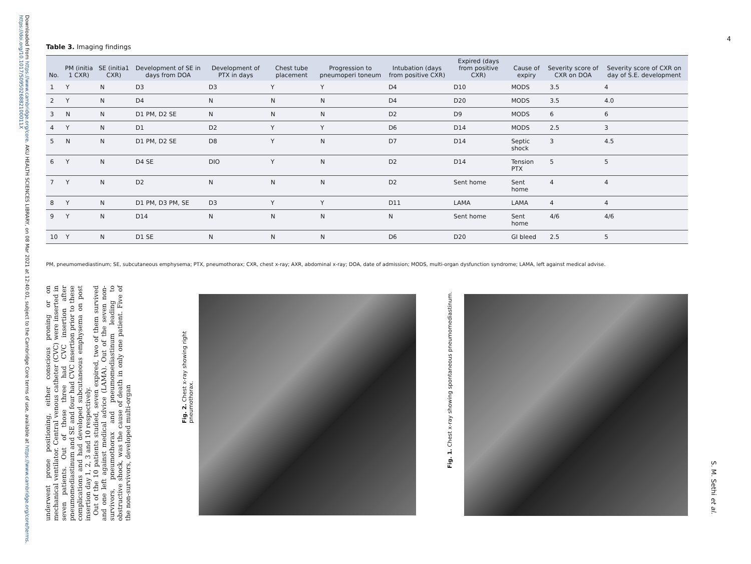Downloaded from https://www.cambridge.org/core. AKU HEALTH SCIENCES LIBRARY, on 08 Mar 2021 at 12:40:01, subject to the Cambridge Core terms of use, available at https://www.cambridge.org/core/terms. https://doi.org/10.1017/S095026882100011X
4
Table 3. Imaging findings
| No. | PM (initia 1 CXR) | SE (initia1 CXR) | Development of SE in days from DOA | Development of PTX in days | Chest tube placement | Progression to pneumoperi toneum | Intubation (days from positive CXR) | Expired (days from positive CXR) | Cause of expiry | Severity score of CXR on DOA | Severity score of CXR on day of S.E. development |
| --- | --- | --- | --- | --- | --- | --- | --- | --- | --- | --- | --- |
| 1 | Y | N | D3 | D3 | Y | Y | D4 | D10 | MODS | 3.5 | 4 |
| 2 | Y | N | D4 | N | N | N | D4 | D20 | MODS | 3.5 | 4.0 |
| 3 | N | N | D1 PM, D2 SE | N | N | N | D2 | D9 | MODS | 6 | 6 |
| 4 | Y | N | D1 | D2 | Y | Y | D6 | D14 | MODS | 2.5 | 3 |
| 5 | N | N | D1 PM, D2 SE | D8 | Y | N | D7 | D14 | Septic shock | 3 | 4.5 |
| 6 | Y | N | D4 SE | DIO | Y | N | D2 | D14 | Tension PTX | 5 | 5 |
| 7 | Y | N | D2 | N | N | N | D2 | Sent home | Sent home | 4 | 4 |
| 8 | Y | N | D1 PM, D3 PM, SE | D3 | Y | Y | D11 | LAMA | LAMA | 4 | 4 |
| 9 | Y | N | D14 | N | N | N | N | Sent home | Sent home | 4/6 | 4/6 |
| 10 | Y | N | D1 SE | N | N | N | D6 | D20 | GI bleed | 2.5 | 5 |
PM, pneumomediastinum; SE, subcutaneous emphysema; PTX, pneumothorax; CXR, chest x-ray; AXR, abdominal x-ray; DOA, date of admission; MODS, multi-organ dysfunction syndrome; LAMA, left against medical advise.
underwent prone positioning, either conscious proning or on mechanical ventilator. Central venous catheter (CVC) were inserted in seven patients. Out of those three had CVC insertion after pneumomediastinum and SE and four had CVC insertion prior to these complications and had developed subcutaneous emphysema on post insertion day 1, 2, 3 and 10 respectively.
Out of the 10 patients studied, seven expired, two of them survived and one left against medical advice (LAMA). Out of the seven non-survivors, pneumothorax and pneumomediastinum leading to obstructive shock, was the cause of death in only one patient. Five of the non-survivors, developed multi-organ
Fig. 2. Chest x-ray showing right pneumothorax.
Fig. 1. Chest x-ray showing spontaneous pneumomediastinum.
S. M. Sethi et al.